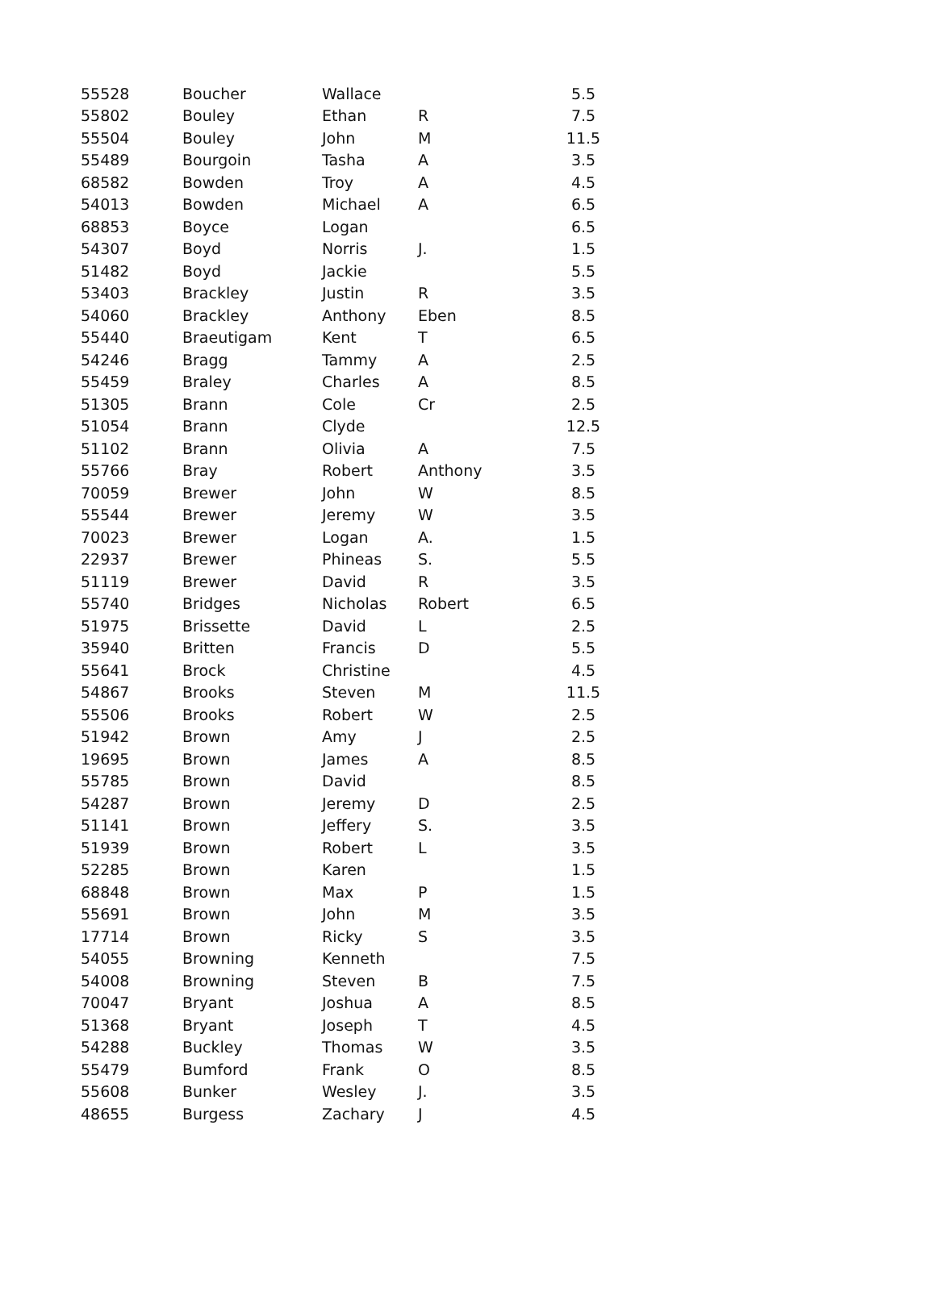| 55528 | Boucher | Wallace | | 5.5 |
| 55802 | Bouley | Ethan | R | 7.5 |
| 55504 | Bouley | John | M | 11.5 |
| 55489 | Bourgoin | Tasha | A | 3.5 |
| 68582 | Bowden | Troy | A | 4.5 |
| 54013 | Bowden | Michael | A | 6.5 |
| 68853 | Boyce | Logan | | 6.5 |
| 54307 | Boyd | Norris | J. | 1.5 |
| 51482 | Boyd | Jackie | | 5.5 |
| 53403 | Brackley | Justin | R | 3.5 |
| 54060 | Brackley | Anthony | Eben | 8.5 |
| 55440 | Braeutigam | Kent | T | 6.5 |
| 54246 | Bragg | Tammy | A | 2.5 |
| 55459 | Braley | Charles | A | 8.5 |
| 51305 | Brann | Cole | Cr | 2.5 |
| 51054 | Brann | Clyde | | 12.5 |
| 51102 | Brann | Olivia | A | 7.5 |
| 55766 | Bray | Robert | Anthony | 3.5 |
| 70059 | Brewer | John | W | 8.5 |
| 55544 | Brewer | Jeremy | W | 3.5 |
| 70023 | Brewer | Logan | A. | 1.5 |
| 22937 | Brewer | Phineas | S. | 5.5 |
| 51119 | Brewer | David | R | 3.5 |
| 55740 | Bridges | Nicholas | Robert | 6.5 |
| 51975 | Brissette | David | L | 2.5 |
| 35940 | Britten | Francis | D | 5.5 |
| 55641 | Brock | Christine | | 4.5 |
| 54867 | Brooks | Steven | M | 11.5 |
| 55506 | Brooks | Robert | W | 2.5 |
| 51942 | Brown | Amy | J | 2.5 |
| 19695 | Brown | James | A | 8.5 |
| 55785 | Brown | David | | 8.5 |
| 54287 | Brown | Jeremy | D | 2.5 |
| 51141 | Brown | Jeffery | S. | 3.5 |
| 51939 | Brown | Robert | L | 3.5 |
| 52285 | Brown | Karen | | 1.5 |
| 68848 | Brown | Max | P | 1.5 |
| 55691 | Brown | John | M | 3.5 |
| 17714 | Brown | Ricky | S | 3.5 |
| 54055 | Browning | Kenneth | | 7.5 |
| 54008 | Browning | Steven | B | 7.5 |
| 70047 | Bryant | Joshua | A | 8.5 |
| 51368 | Bryant | Joseph | T | 4.5 |
| 54288 | Buckley | Thomas | W | 3.5 |
| 55479 | Bumford | Frank | O | 8.5 |
| 55608 | Bunker | Wesley | J. | 3.5 |
| 48655 | Burgess | Zachary | J | 4.5 |